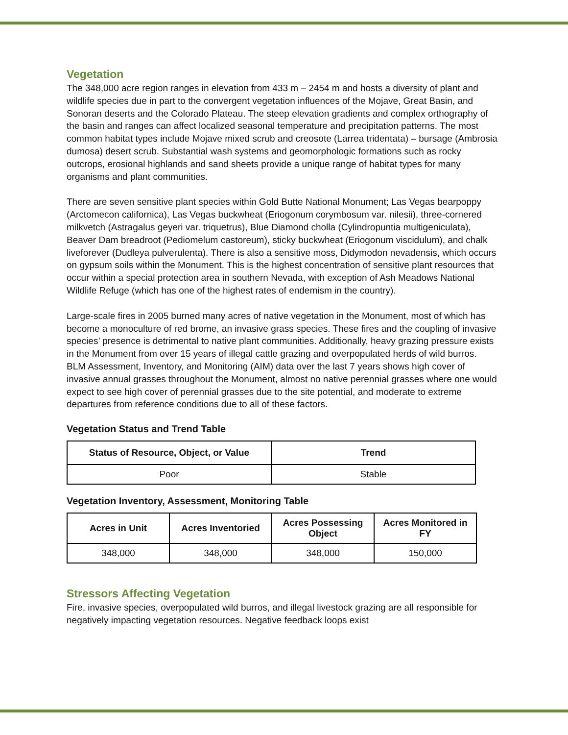Vegetation
The 348,000 acre region ranges in elevation from 433 m – 2454 m and hosts a diversity of plant and wildlife species due in part to the convergent vegetation influences of the Mojave, Great Basin, and Sonoran deserts and the Colorado Plateau. The steep elevation gradients and complex orthography of the basin and ranges can affect localized seasonal temperature and precipitation patterns. The most common habitat types include Mojave mixed scrub and creosote (Larrea tridentata) – bursage (Ambrosia dumosa) desert scrub. Substantial wash systems and geomorphologic formations such as rocky outcrops, erosional highlands and sand sheets provide a unique range of habitat types for many organisms and plant communities.
There are seven sensitive plant species within Gold Butte National Monument; Las Vegas bearpoppy (Arctomecon californica), Las Vegas buckwheat (Eriogonum corymbosum var. nilesii), three-cornered milkvetch (Astragalus geyeri var. triquetrus), Blue Diamond cholla (Cylindropuntia multigeniculata), Beaver Dam breadroot (Pediomelum castoreum), sticky buckwheat (Eriogonum viscidulum), and chalk liveforever (Dudleya pulverulenta). There is also a sensitive moss, Didymodon nevadensis, which occurs on gypsum soils within the Monument. This is the highest concentration of sensitive plant resources that occur within a special protection area in southern Nevada, with exception of Ash Meadows National Wildlife Refuge (which has one of the highest rates of endemism in the country).
Large-scale fires in 2005 burned many acres of native vegetation in the Monument, most of which has become a monoculture of red brome, an invasive grass species. These fires and the coupling of invasive species’ presence is detrimental to native plant communities. Additionally, heavy grazing pressure exists in the Monument from over 15 years of illegal cattle grazing and overpopulated herds of wild burros. BLM Assessment, Inventory, and Monitoring (AIM) data over the last 7 years shows high cover of invasive annual grasses throughout the Monument, almost no native perennial grasses where one would expect to see high cover of perennial grasses due to the site potential, and moderate to extreme departures from reference conditions due to all of these factors.
Vegetation Status and Trend Table
| Status of Resource, Object, or Value | Trend |
| --- | --- |
| Poor | Stable |
Vegetation Inventory, Assessment, Monitoring Table
| Acres in Unit | Acres Inventoried | Acres Possessing Object | Acres Monitored in FY |
| --- | --- | --- | --- |
| 348,000 | 348,000 | 348,000 | 150,000 |
Stressors Affecting Vegetation
Fire, invasive species, overpopulated wild burros, and illegal livestock grazing are all responsible for negatively impacting vegetation resources. Negative feedback loops exist